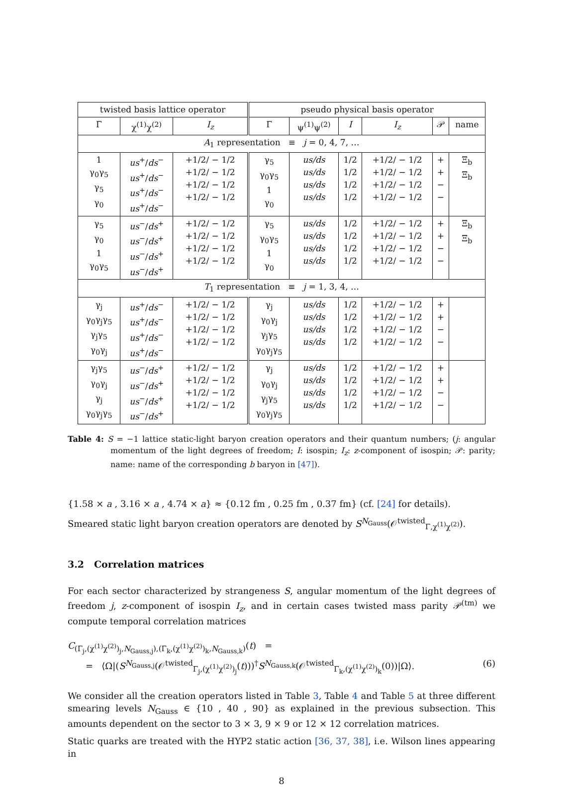| twisted basis lattice operator | | | pseudo physical basis operator | | | | | |
| --- | --- | --- | --- | --- | --- | --- | --- | --- |
| Γ | χ<sup>(1)</sup>χ<sup>(2)</sup> | I<sub>z</sub> | Γ | ψ<sup>(1)</sup>ψ<sup>(2)</sup> | I | I<sub>z</sub> | 𝒫 | name |
| A<sub>1</sub> representation ≡ j = 0, 4, 7, … | | | | | | | | |
| 1 γ<sub>0</sub>γ<sub>5</sub> γ<sub>5</sub> γ<sub>0</sub> | us<sup>+</sup>/ ds<sup>−</sup> us<sup>+</sup>/ ds<sup>−</sup> us<sup>+</sup>/ ds<sup>−</sup> us<sup>+</sup>/ ds<sup>−</sup> | +1/2/ − 1/2 +1/2/ − 1/2 +1/2/ − 1/2 +1/2/ − 1/2 | γ<sub>5</sub> γ<sub>0</sub>γ<sub>5</sub> 1 γ<sub>0</sub> | us/ds us/ds us/ds us/ds | 1/2 1/2 1/2 1/2 | +1/2/ − 1/2 +1/2/ − 1/2 +1/2/ − 1/2 +1/2/ − 1/2 | + + − − | Ξ<sub>b</sub> Ξ<sub>b</sub> |
| γ<sub>5</sub> γ<sub>0</sub> 1 γ<sub>0</sub>γ<sub>5</sub> | us<sup>−</sup>/ ds<sup>+</sup> us<sup>−</sup>/ ds<sup>+</sup> us<sup>−</sup>/ ds<sup>+</sup> us<sup>−</sup>/ ds<sup>+</sup> | +1/2/ − 1/2 +1/2/ − 1/2 +1/2/ − 1/2 +1/2/ − 1/2 | γ<sub>5</sub> γ<sub>0</sub>γ<sub>5</sub> 1 γ<sub>0</sub> | us/ds us/ds us/ds us/ds | 1/2 1/2 1/2 1/2 | +1/2/ − 1/2 +1/2/ − 1/2 +1/2/ − 1/2 +1/2/ − 1/2 | + + − − | Ξ<sub>b</sub> Ξ<sub>b</sub> |
| T<sub>1</sub> representation ≡ j = 1, 3, 4, … | | | | | | | | |
| γ<sub>j</sub> γ<sub>0</sub>γ<sub>j</sub>γ<sub>5</sub> γ<sub>j</sub>γ<sub>5</sub> γ<sub>0</sub>γ<sub>j</sub> | us<sup>+</sup>/ ds<sup>−</sup> us<sup>+</sup>/ ds<sup>−</sup> us<sup>+</sup>/ ds<sup>−</sup> us<sup>+</sup>/ ds<sup>−</sup> | +1/2/ − 1/2 +1/2/ − 1/2 +1/2/ − 1/2 +1/2/ − 1/2 | γ<sub>j</sub> γ<sub>0</sub>γ<sub>j</sub> γ<sub>j</sub>γ<sub>5</sub> γ<sub>0</sub>γ<sub>j</sub>γ<sub>5</sub> | us/ds us/ds us/ds us/ds | 1/2 1/2 1/2 1/2 | +1/2/ − 1/2 +1/2/ − 1/2 +1/2/ − 1/2 +1/2/ − 1/2 | + + − − | |
| γ<sub>j</sub>γ<sub>5</sub> γ<sub>0</sub>γ<sub>j</sub> γ<sub>j</sub> γ<sub>0</sub>γ<sub>j</sub>γ<sub>5</sub> | us<sup>−</sup>/ ds<sup>+</sup> us<sup>−</sup>/ ds<sup>+</sup> us<sup>−</sup>/ ds<sup>+</sup> us<sup>−</sup>/ ds<sup>+</sup> | +1/2/ − 1/2 +1/2/ − 1/2 +1/2/ − 1/2 +1/2/ − 1/2 | γ<sub>j</sub> γ<sub>0</sub>γ<sub>j</sub> γ<sub>j</sub>γ<sub>5</sub> γ<sub>0</sub>γ<sub>j</sub>γ<sub>5</sub> | us/ds us/ds us/ds us/ds | 1/2 1/2 1/2 1/2 | +1/2/ − 1/2 +1/2/ − 1/2 +1/2/ − 1/2 +1/2/ − 1/2 | + + − − | |
Table 4: S = −1 lattice static-light baryon creation operators and their quantum numbers; (j: angular momentum of the light degrees of freedom; I: isospin; I<sub>z</sub>: z-component of isospin; 𝒫: parity; name: name of the corresponding b baryon in [47]).
{1.58 × a , 3.16 × a , 4.74 × a} ≈ {0.12 fm , 0.25 fm , 0.37 fm} (cf. [24] for details).
Smeared static light baryon creation operators are denoted by S<sup>N<sub>Gauss</sub></sup>(𝒪<sup>twisted</sup><sub>Γ,χ<sup>(1)</sup>χ<sup>(2)</sup></sub>).
3.2 Correlation matrices
For each sector characterized by strangeness S, angular momentum of the light degrees of freedom j, z-component of isospin I<sub>z</sub>, and in certain cases twisted mass parity 𝒫<sup>(tm)</sup> we compute temporal correlation matrices
C<sub>(Γ<sub>j</sub>,(χ<sup>(1)</sup>χ<sup>(2)</sup>)<sub>j</sub>,N<sub>Gauss,j</sub>),(Γ<sub>k</sub>,(χ<sup>(1)</sup>χ<sup>(2)</sup>)<sub>k</sub>,N<sub>Gauss,k</sub>)</sub>(t) =
= ⟨Ω|(S<sup>N<sub>Gauss,j</sub></sup>(𝒪<sup>twisted</sup><sub>Γ<sub>j</sub>,(χ<sup>(1)</sup>χ<sup>(2)</sup>)<sub>j</sub></sub>(t)))<sup>†</sup>S<sup>N<sub>Gauss,k</sub></sup>(𝒪<sup>twisted</sup><sub>Γ<sub>k</sub>,(χ<sup>(1)</sup>χ<sup>(2)</sup>)<sub>k</sub></sub>(0))|Ω⟩. (6)
We consider all the creation operators listed in Table 3, Table 4 and Table 5 at three different smearing levels N<sub>Gauss</sub> ∈ {10 , 40 , 90} as explained in the previous subsection. This amounts dependent on the sector to 3 × 3, 9 × 9 or 12 × 12 correlation matrices.
Static quarks are treated with the HYP2 static action [36, 37, 38], i.e. Wilson lines appearing in
8